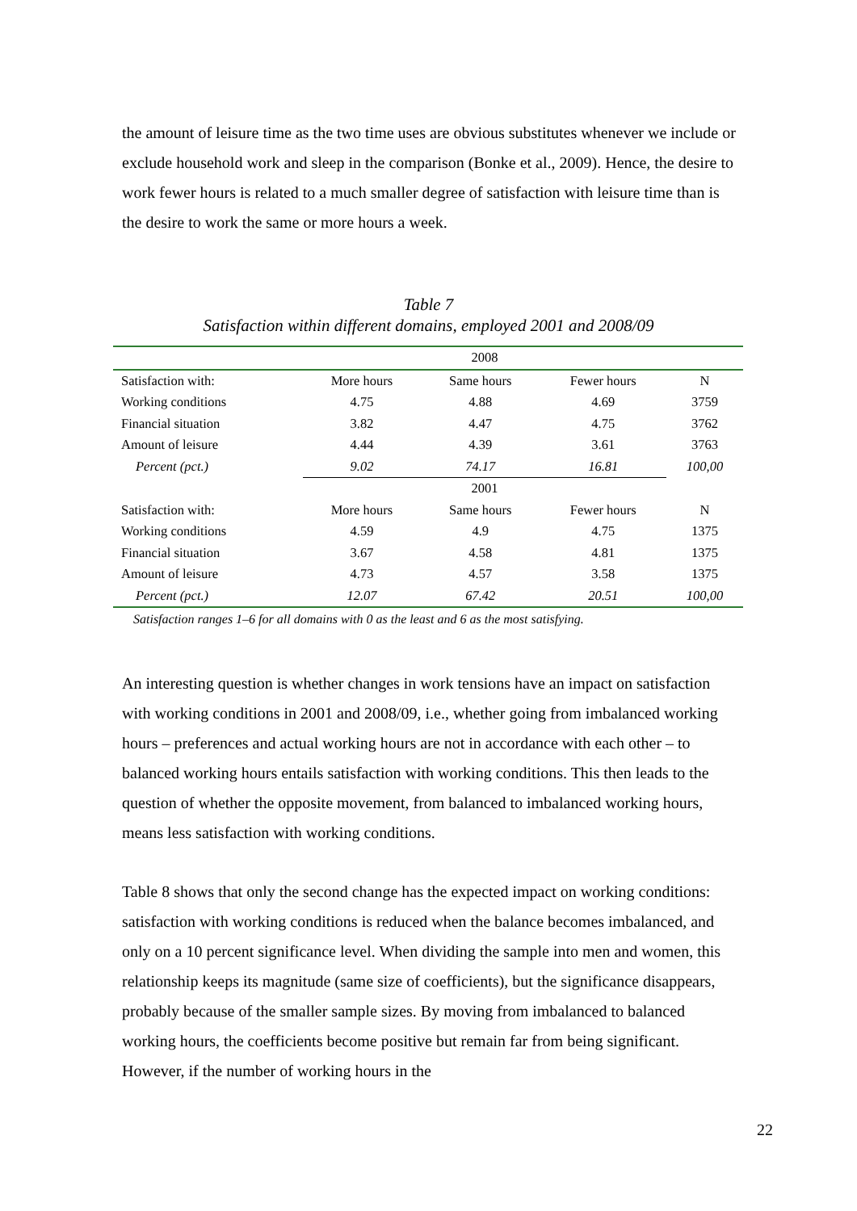the amount of leisure time as the two time uses are obvious substitutes whenever we include or exclude household work and sleep in the comparison (Bonke et al., 2009). Hence, the desire to work fewer hours is related to a much smaller degree of satisfaction with leisure time than is the desire to work the same or more hours a week.
Table 7
Satisfaction within different domains, employed 2001 and 2008/09
| | 2008 | | | |
| Satisfaction with: | More hours | Same hours | Fewer hours | N |
| Working conditions | 4.75 | 4.88 | 4.69 | 3759 |
| Financial situation | 3.82 | 4.47 | 4.75 | 3762 |
| Amount of leisure | 4.44 | 4.39 | 3.61 | 3763 |
| Percent (pct.) | 9.02 | 74.17 | 16.81 | 100,00 |
| | 2001 | | | |
| Satisfaction with: | More hours | Same hours | Fewer hours | N |
| Working conditions | 4.59 | 4.9 | 4.75 | 1375 |
| Financial situation | 3.67 | 4.58 | 4.81 | 1375 |
| Amount of leisure | 4.73 | 4.57 | 3.58 | 1375 |
| Percent (pct.) | 12.07 | 67.42 | 20.51 | 100,00 |
Satisfaction ranges 1–6 for all domains with 0 as the least and 6 as the most satisfying.
An interesting question is whether changes in work tensions have an impact on satisfaction with working conditions in 2001 and 2008/09, i.e., whether going from imbalanced working hours – preferences and actual working hours are not in accordance with each other – to balanced working hours entails satisfaction with working conditions. This then leads to the question of whether the opposite movement, from balanced to imbalanced working hours, means less satisfaction with working conditions.
Table 8 shows that only the second change has the expected impact on working conditions: satisfaction with working conditions is reduced when the balance becomes imbalanced, and only on a 10 percent significance level. When dividing the sample into men and women, this relationship keeps its magnitude (same size of coefficients), but the significance disappears, probably because of the smaller sample sizes. By moving from imbalanced to balanced working hours, the coefficients become positive but remain far from being significant. However, if the number of working hours in the
22